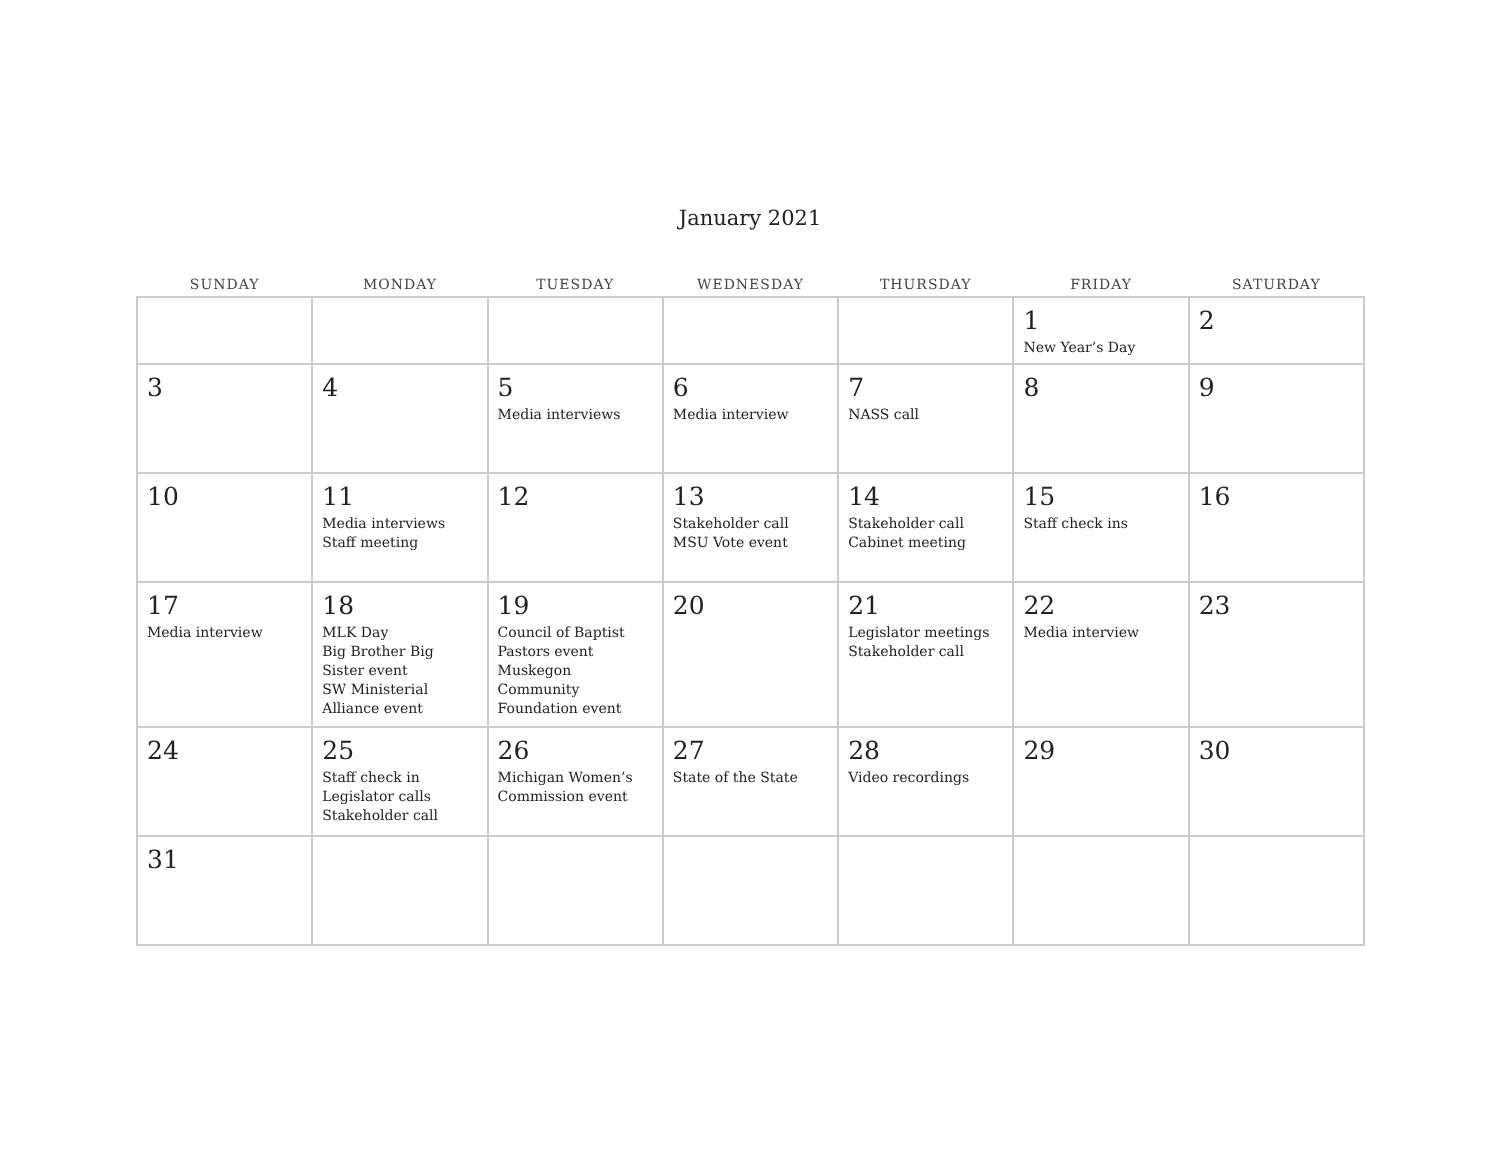January 2021
| SUNDAY | MONDAY | TUESDAY | WEDNESDAY | THURSDAY | FRIDAY | SATURDAY |
| --- | --- | --- | --- | --- | --- | --- |
| | | | | | 1 New Year’s Day | 2 |
| 3 | 4 | 5 Media interviews | 6 Media interview | 7 NASS call | 8 | 9 |
| 10 | 11 Media interviews Staff meeting | 12 | 13 Stakeholder call MSU Vote event | 14 Stakeholder call Cabinet meeting | 15 Staff check ins | 16 |
| 17 Media interview | 18 MLK Day Big Brother Big Sister event SW Ministerial Alliance event | 19 Council of Baptist Pastors event Muskegon Community Foundation event | 20 | 21 Legislator meetings Stakeholder call | 22 Media interview | 23 |
| 24 | 25 Staff check in Legislator calls Stakeholder call | 26 Michigan Women’s Commission event | 27 State of the State | 28 Video recordings | 29 | 30 |
| 31 | | | | | | |